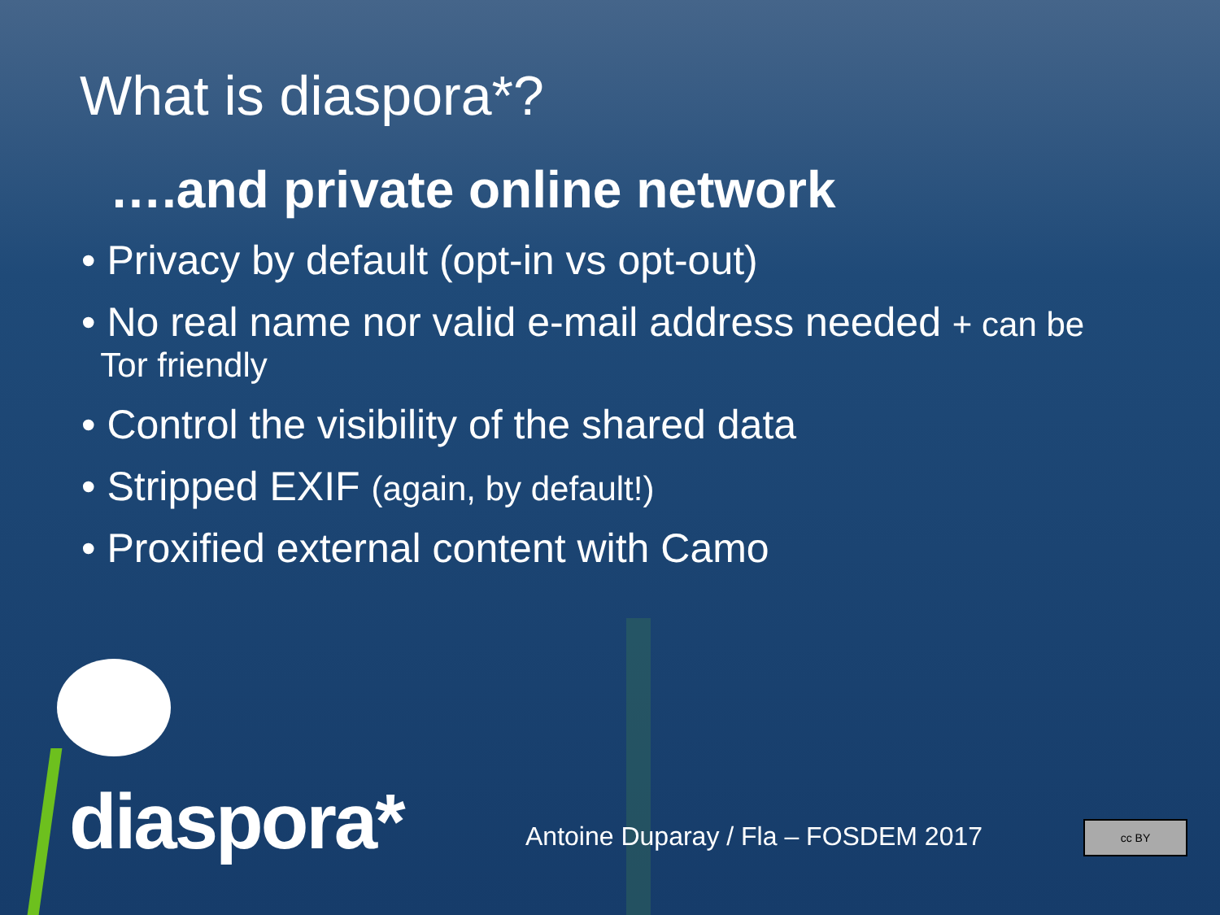What is diaspora*?
….and private online network
• Privacy by default (opt-in vs opt-out)
• No real name nor valid e-mail address needed + can be
Tor friendly
• Control the visibility of the shared data
• Stripped EXIF (again, by default!)
• Proxified external content with Camo
diaspora*
Antoine Duparay / Fla – FOSDEM 2017
cc BY